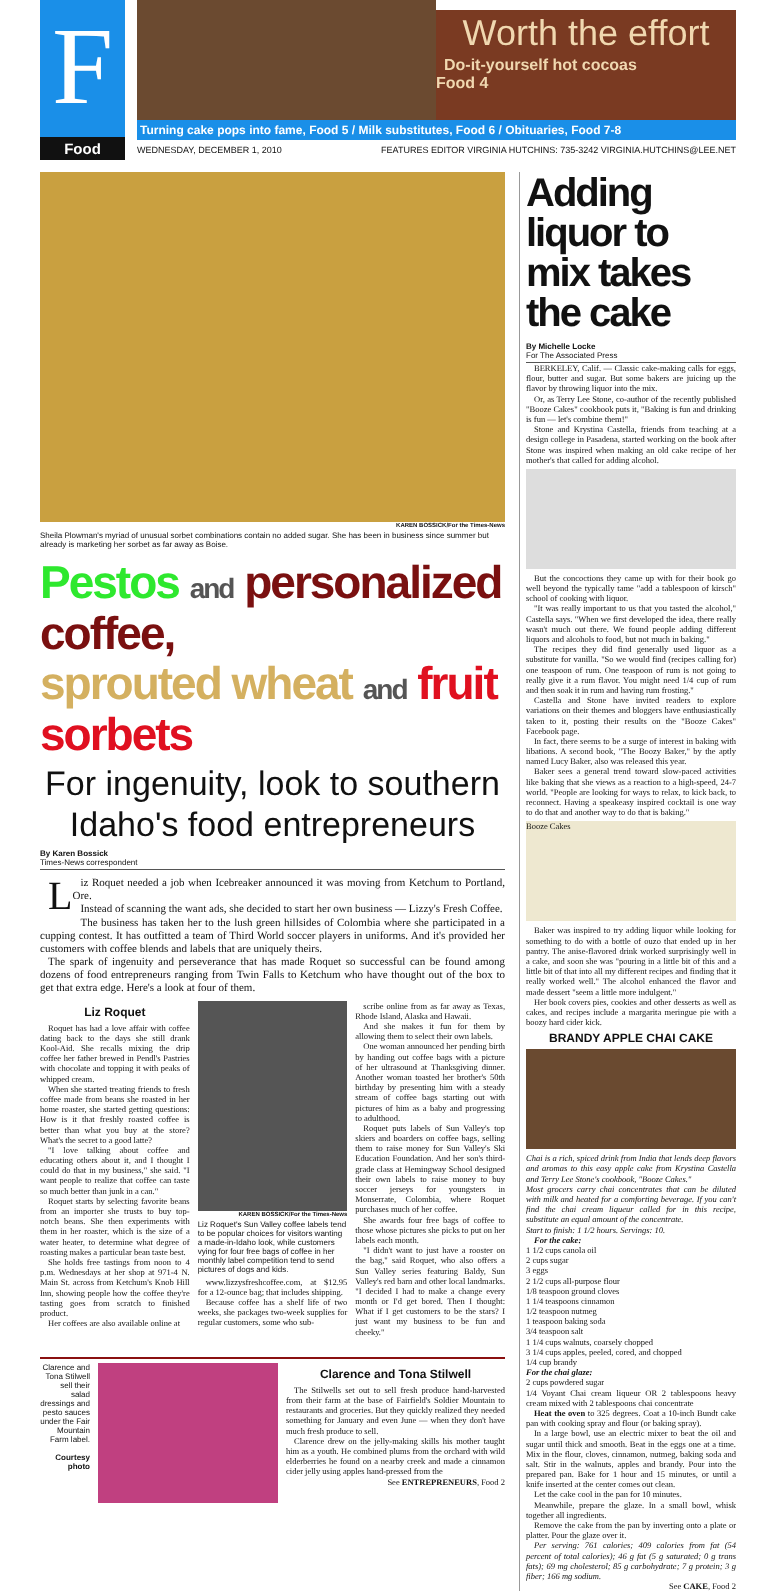F
Food
Worth the effort
Do-it-yourself hot cocoas
Food 4
Turning cake pops into fame, Food 5 / Milk substitutes, Food 6 / Obituaries, Food 7-8
WEDNESDAY, DECEMBER 1, 2010 FEATURES EDITOR VIRGINIA HUTCHINS: 735-3242 VIRGINIA.HUTCHINS@LEE.NET
KAREN BOSSICK/For the Times-News
Sheila Plowman's myriad of unusual sorbet combinations contain no added sugar. She has been in business since summer but already is marketing her sorbet as far away as Boise.
Pestos and personalized coffee,
sprouted wheat and fruit sorbets
For ingenuity, look to southern Idaho's food entrepreneurs
By Karen Bossick
Times-News correspondent
Liz Roquet needed a job when Icebreaker announced it was moving from Ketchum to Portland, Ore.
Instead of scanning the want ads, she decided to start her own business — Lizzy's Fresh Coffee.
The business has taken her to the lush green hillsides of Colombia where she participated in a cupping contest. It has outfitted a team of Third World soccer players in uniforms. And it's provided her customers with coffee blends and labels that are uniquely theirs.
The spark of ingenuity and perseverance that has made Roquet so successful can be found among dozens of food entrepreneurs ranging from Twin Falls to Ketchum who have thought out of the box to get that extra edge. Here's a look at four of them.
Liz Roquet
Roquet has had a love affair with coffee dating back to the days she still drank Kool-Aid. She recalls mixing the drip coffee her father brewed in Pendl's Pastries with chocolate and topping it with peaks of whipped cream.
When she started treating friends to fresh coffee made from beans she roasted in her home roaster, she started getting questions: How is it that freshly roasted coffee is better than what you buy at the store? What's the secret to a good latte?
"I love talking about coffee and educating others about it, and I thought I could do that in my business," she said. "I want people to realize that coffee can taste so much better than junk in a can."
Roquet starts by selecting favorite beans from an importer she trusts to buy top-notch beans. She then experiments with them in her roaster, which is the size of a water heater, to determine what degree of roasting makes a particular bean taste best.
She holds free tastings from noon to 4 p.m. Wednesdays at her shop at 971-4 N. Main St. across from Ketchum's Knob Hill Inn, showing people how the coffee they're tasting goes from scratch to finished product.
Her coffees are also available online at
KAREN BOSSICK/For the Times-News
Liz Roquet's Sun Valley coffee labels tend to be popular choices for visitors wanting a made-in-Idaho look, while customers vying for four free bags of coffee in her monthly label competition tend to send pictures of dogs and kids.
www.lizzysfreshcoffee.com, at $12.95 for a 12-ounce bag; that includes shipping.
Because coffee has a shelf life of two weeks, she packages two-week supplies for regular customers, some who sub-
scribe online from as far away as Texas, Rhode Island, Alaska and Hawaii.
And she makes it fun for them by allowing them to select their own labels.
One woman announced her pending birth by handing out coffee bags with a picture of her ultrasound at Thanksgiving dinner. Another woman toasted her brother's 50th birthday by presenting him with a steady stream of coffee bags starting out with pictures of him as a baby and progressing to adulthood.
Roquet puts labels of Sun Valley's top skiers and boarders on coffee bags, selling them to raise money for Sun Valley's Ski Education Foundation. And her son's third-grade class at Hemingway School designed their own labels to raise money to buy soccer jerseys for youngsters in Monserrate, Colombia, where Roquet purchases much of her coffee.
She awards four free bags of coffee to those whose pictures she picks to put on her labels each month.
"I didn't want to just have a rooster on the bag," said Roquet, who also offers a Sun Valley series featuring Baldy, Sun Valley's red barn and other local landmarks. "I decided I had to make a change every month or I'd get bored. Then I thought: What if I get customers to be the stars? I just want my business to be fun and cheeky."
Clarence and Tona Stilwell sell their salad dressings and pesto sauces under the Fair Mountain Farm label.
Courtesy photo
Clarence and Tona Stilwell
The Stilwells set out to sell fresh produce hand-harvested from their farm at the base of Fairfield's Soldier Mountain to restaurants and groceries. But they quickly realized they needed something for January and even June — when they don't have much fresh produce to sell.
Clarence drew on the jelly-making skills his mother taught him as a youth. He combined plums from the orchard with wild elderberries he found on a nearby creek and made a cinnamon cider jelly using apples hand-pressed from the
See ENTREPRENEURS, Food 2
Adding liquor to mix takes the cake
By Michelle Locke
For The Associated Press
BERKELEY, Calif. — Classic cake-making calls for eggs, flour, butter and sugar. But some bakers are juicing up the flavor by throwing liquor into the mix.
Or, as Terry Lee Stone, co-author of the recently published "Booze Cakes" cookbook puts it, "Baking is fun and drinking is fun — let's combine them!"
Stone and Krystina Castella, friends from teaching at a design college in Pasadena, started working on the book after Stone was inspired when making an old cake recipe of her mother's that called for adding alcohol.
But the concoctions they came up with for their book go well beyond the typically tame "add a tablespoon of kirsch" school of cooking with liquor.
"It was really important to us that you tasted the alcohol," Castella says. "When we first developed the idea, there really wasn't much out there. We found people adding different liquors and alcohols to food, but not much in baking."
The recipes they did find generally used liquor as a substitute for vanilla. "So we would find (recipes calling for) one teaspoon of rum. One teaspoon of rum is not going to really give it a rum flavor. You might need 1/4 cup of rum and then soak it in rum and having rum frosting."
Castella and Stone have invited readers to explore variations on their themes and bloggers have enthusiastically taken to it, posting their results on the "Booze Cakes" Facebook page.
In fact, there seems to be a surge of interest in baking with libations. A second book, "The Boozy Baker," by the aptly named Lucy Baker, also was released this year.
Baker sees a general trend toward slow-paced activities like baking that she views as a reaction to a high-speed, 24-7 world. "People are looking for ways to relax, to kick back, to reconnect. Having a speakeasy inspired cocktail is one way to do that and another way to do that is baking."
Booze Cakes
Baker was inspired to try adding liquor while looking for something to do with a bottle of ouzo that ended up in her pantry. The anise-flavored drink worked surprisingly well in a cake, and soon she was "pouring in a little bit of this and a little bit of that into all my different recipes and finding that it really worked well." The alcohol enhanced the flavor and made dessert "seem a little more indulgent."
Her book covers pies, cookies and other desserts as well as cakes, and recipes include a margarita meringue pie with a boozy hard cider kick.
BRANDY APPLE CHAI CAKE
Chai is a rich, spiced drink from India that lends deep flavors and aromas to this easy apple cake from Krystina Castella and Terry Lee Stone's cookbook, "Booze Cakes."
Most grocers carry chai concentrates that can be diluted with milk and heated for a comforting beverage. If you can't find the chai cream liqueur called for in this recipe, substitute an equal amount of the concentrate.
Start to finish: 1 1/2 hours. Servings: 10.
For the cake:
1 1/2 cups canola oil
2 cups sugar
3 eggs
2 1/2 cups all-purpose flour
1/8 teaspoon ground cloves
1 1/4 teaspoons cinnamon
1/2 teaspoon nutmeg
1 teaspoon baking soda
3/4 teaspoon salt
1 1/4 cups walnuts, coarsely chopped
3 1/4 cups apples, peeled, cored, and chopped
1/4 cup brandy
For the chai glaze:
2 cups powdered sugar
1/4 Voyant Chai cream liqueur OR 2 tablespoons heavy cream mixed with 2 tablespoons chai concentrate
Heat the oven to 325 degrees. Coat a 10-inch Bundt cake pan with cooking spray and flour (or baking spray).
In a large bowl, use an electric mixer to beat the oil and sugar until thick and smooth. Beat in the eggs one at a time. Mix in the flour, cloves, cinnamon, nutmeg, baking soda and salt. Stir in the walnuts, apples and brandy. Pour into the prepared pan. Bake for 1 hour and 15 minutes, or until a knife inserted at the center comes out clean.
Let the cake cool in the pan for 10 minutes.
Meanwhile, prepare the glaze. In a small bowl, whisk together all ingredients.
Remove the cake from the pan by inverting onto a plate or platter. Pour the glaze over it.
Per serving: 761 calories; 409 calories from fat (54 percent of total calories); 46 g fat (5 g saturated; 0 g trans fats); 69 mg cholesterol; 85 g carbohydrate; 7 g protein; 3 g fiber; 166 mg sodium.
See CAKE, Food 2